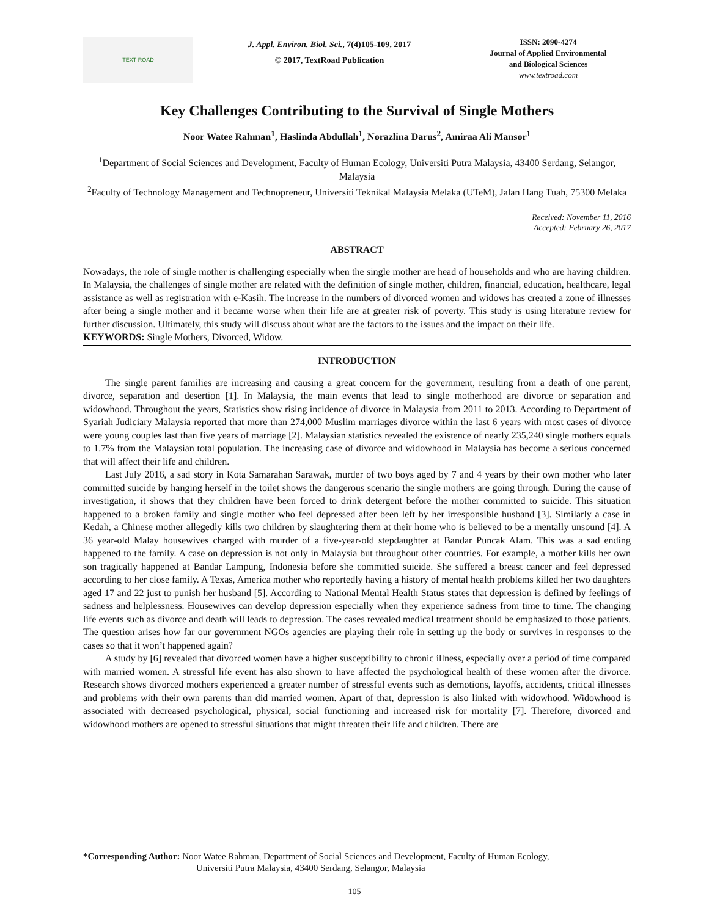TEXT ROAD
J. Appl. Environ. Biol. Sci., 7(4)105-109, 2017
© 2017, TextRoad Publication
ISSN: 2090-4274
Journal of Applied Environmental
and Biological Sciences
www.textroad.com
Key Challenges Contributing to the Survival of Single Mothers
Noor Watee Rahman<sup>1</sup>, Haslinda Abdullah<sup>1</sup>, Norazlina Darus<sup>2</sup>, Amiraa Ali Mansor<sup>1</sup>
<sup>1</sup> Department of Social Sciences and Development, Faculty of Human Ecology, Universiti Putra Malaysia, 43400 Serdang, Selangor, Malaysia
<sup>2</sup> Faculty of Technology Management and Technopreneur, Universiti Teknikal Malaysia Melaka (UTeM), Jalan Hang Tuah, 75300 Melaka
Received: November 11, 2016
Accepted: February 26, 2017
ABSTRACT
Nowadays, the role of single mother is challenging especially when the single mother are head of households and who are having children. In Malaysia, the challenges of single mother are related with the definition of single mother, children, financial, education, healthcare, legal assistance as well as registration with e-Kasih. The increase in the numbers of divorced women and widows has created a zone of illnesses after being a single mother and it became worse when their life are at greater risk of poverty. This study is using literature review for further discussion. Ultimately, this study will discuss about what are the factors to the issues and the impact on their life.
KEYWORDS: Single Mothers, Divorced, Widow.
INTRODUCTION
The single parent families are increasing and causing a great concern for the government, resulting from a death of one parent, divorce, separation and desertion [1]. In Malaysia, the main events that lead to single motherhood are divorce or separation and widowhood. Throughout the years, Statistics show rising incidence of divorce in Malaysia from 2011 to 2013. According to Department of Syariah Judiciary Malaysia reported that more than 274,000 Muslim marriages divorce within the last 6 years with most cases of divorce were young couples last than five years of marriage [2]. Malaysian statistics revealed the existence of nearly 235,240 single mothers equals to 1.7% from the Malaysian total population. The increasing case of divorce and widowhood in Malaysia has become a serious concerned that will affect their life and children.
Last July 2016, a sad story in Kota Samarahan Sarawak, murder of two boys aged by 7 and 4 years by their own mother who later committed suicide by hanging herself in the toilet shows the dangerous scenario the single mothers are going through. During the cause of investigation, it shows that they children have been forced to drink detergent before the mother committed to suicide. This situation happened to a broken family and single mother who feel depressed after been left by her irresponsible husband [3]. Similarly a case in Kedah, a Chinese mother allegedly kills two children by slaughtering them at their home who is believed to be a mentally unsound [4]. A 36 year-old Malay housewives charged with murder of a five-year-old stepdaughter at Bandar Puncak Alam. This was a sad ending happened to the family. A case on depression is not only in Malaysia but throughout other countries. For example, a mother kills her own son tragically happened at Bandar Lampung, Indonesia before she committed suicide. She suffered a breast cancer and feel depressed according to her close family. A Texas, America mother who reportedly having a history of mental health problems killed her two daughters aged 17 and 22 just to punish her husband [5]. According to National Mental Health Status states that depression is defined by feelings of sadness and helplessness. Housewives can develop depression especially when they experience sadness from time to time. The changing life events such as divorce and death will leads to depression. The cases revealed medical treatment should be emphasized to those patients. The question arises how far our government NGOs agencies are playing their role in setting up the body or survives in responses to the cases so that it won’t happened again?
A study by [6] revealed that divorced women have a higher susceptibility to chronic illness, especially over a period of time compared with married women. A stressful life event has also shown to have affected the psychological health of these women after the divorce. Research shows divorced mothers experienced a greater number of stressful events such as demotions, layoffs, accidents, critical illnesses and problems with their own parents than did married women. Apart of that, depression is also linked with widowhood. Widowhood is associated with decreased psychological, physical, social functioning and increased risk for mortality [7]. Therefore, divorced and widowhood mothers are opened to stressful situations that might threaten their life and children. There are
*Corresponding Author: Noor Watee Rahman, Department of Social Sciences and Development, Faculty of Human Ecology,
Universiti Putra Malaysia, 43400 Serdang, Selangor, Malaysia
105